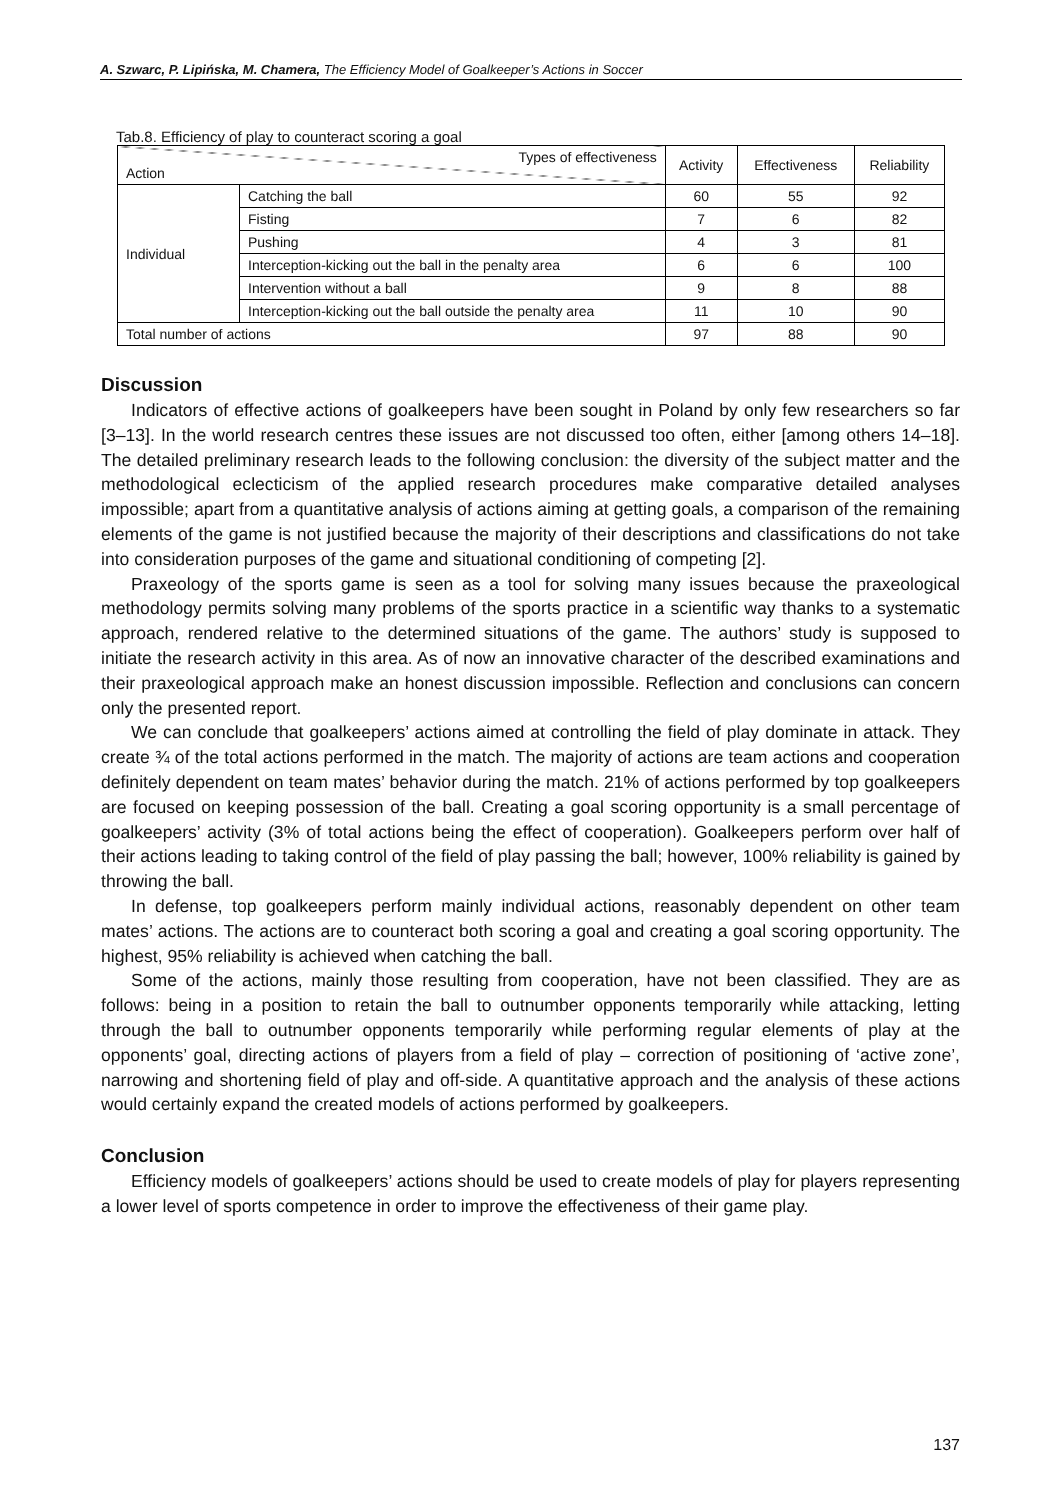A. Szwarc, P. Lipińska, M. Chamera, The Efficiency Model of Goalkeeper’s Actions in Soccer
Tab.8. Efficiency of play to counteract scoring a goal
| Types of effectiveness Action | | Activity | Effectiveness | Reliability |
| Individual | Catching the ball | 60 | 55 | 92 |
| | Fisting | 7 | 6 | 82 |
| | Pushing | 4 | 3 | 81 |
| | Interception-kicking out the ball in the penalty area | 6 | 6 | 100 |
| | Intervention without a ball | 9 | 8 | 88 |
| | Interception-kicking out the ball outside the penalty area | 11 | 10 | 90 |
| Total number of actions | | 97 | 88 | 90 |
Discussion
Indicators of effective actions of goalkeepers have been sought in Poland by only few researchers so far [3–13]. In the world research centres these issues are not discussed too often, either [among others 14–18]. The detailed preliminary research leads to the following conclusion: the diversity of the subject matter and the methodological eclecticism of the applied research procedures make comparative detailed analyses impossible; apart from a quantitative analysis of actions aiming at getting goals, a comparison of the remaining elements of the game is not justified because the majority of their descriptions and classifications do not take into consideration purposes of the game and situational conditioning of competing [2].
Praxeology of the sports game is seen as a tool for solving many issues because the praxeological methodology permits solving many problems of the sports practice in a scientific way thanks to a systematic approach, rendered relative to the determined situations of the game. The authors’ study is supposed to initiate the research activity in this area. As of now an innovative character of the described examinations and their praxeological approach make an honest discussion impossible. Reflection and conclusions can concern only the presented report.
We can conclude that goalkeepers’ actions aimed at controlling the field of play dominate in attack. They create ¾ of the total actions performed in the match. The majority of actions are team actions and cooperation definitely dependent on team mates’ behavior during the match. 21% of actions performed by top goalkeepers are focused on keeping possession of the ball. Creating a goal scoring opportunity is a small percentage of goalkeepers’ activity (3% of total actions being the effect of cooperation). Goalkeepers perform over half of their actions leading to taking control of the field of play passing the ball; however, 100% reliability is gained by throwing the ball.
In defense, top goalkeepers perform mainly individual actions, reasonably dependent on other team mates’ actions. The actions are to counteract both scoring a goal and creating a goal scoring opportunity. The highest, 95% reliability is achieved when catching the ball.
Some of the actions, mainly those resulting from cooperation, have not been classified. They are as follows: being in a position to retain the ball to outnumber opponents temporarily while attacking, letting through the ball to outnumber opponents temporarily while performing regular elements of play at the opponents’ goal, directing actions of players from a field of play – correction of positioning of ‘active zone’, narrowing and shortening field of play and off-side. A quantitative approach and the analysis of these actions would certainly expand the created models of actions performed by goalkeepers.
Conclusion
Efficiency models of goalkeepers’ actions should be used to create models of play for players representing a lower level of sports competence in order to improve the effectiveness of their game play.
137